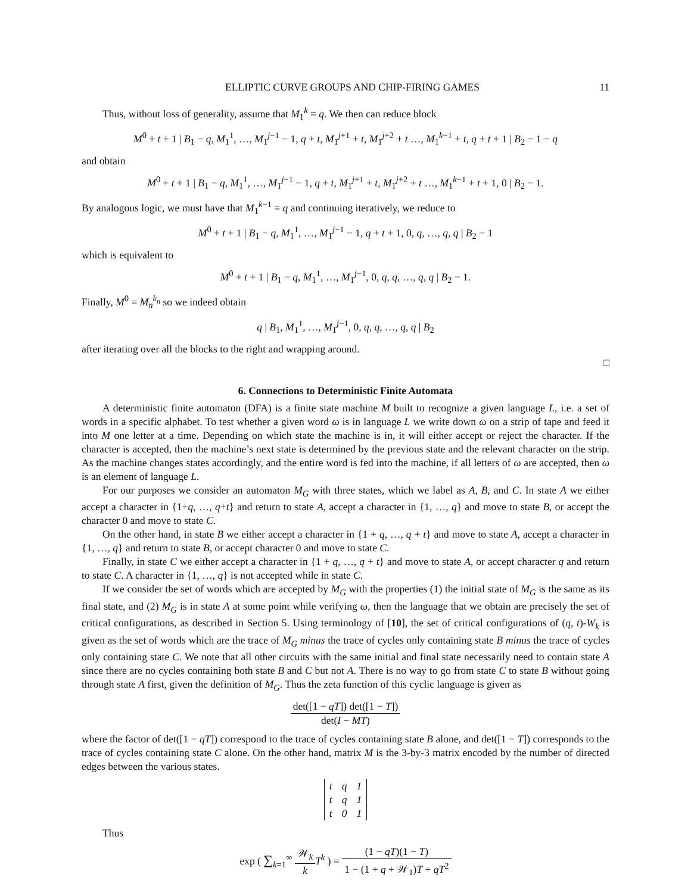ELLIPTIC CURVE GROUPS AND CHIP-FIRING GAMES 11
Thus, without loss of generality, assume that M<sub>1</sub><sup>k</sup> = q. We then can reduce block
M<sup>0</sup> + t + 1 | B<sub>1</sub> − q, M<sub>1</sub><sup>1</sup>, …, M<sub>1</sub><sup>j−1</sup> − 1, q + t, M<sub>1</sub><sup>j+1</sup> + t, M<sub>1</sub><sup>j+2</sup> + t …, M<sub>1</sub><sup>k−1</sup> + t, q + t + 1 | B<sub>2</sub> − 1 − q
and obtain
M<sup>0</sup> + t + 1 | B<sub>1</sub> − q, M<sub>1</sub><sup>1</sup>, …, M<sub>1</sub><sup>j−1</sup> − 1, q + t, M<sub>1</sub><sup>j+1</sup> + t, M<sub>1</sub><sup>j+2</sup> + t …, M<sub>1</sub><sup>k−1</sup> + t + 1, 0 | B<sub>2</sub> − 1.
By analogous logic, we must have that M<sub>1</sub><sup>k−1</sup> = q and continuing iteratively, we reduce to
M<sup>0</sup> + t + 1 | B<sub>1</sub> − q, M<sub>1</sub><sup>1</sup>, …, M<sub>1</sub><sup>j−1</sup> − 1, q + t + 1, 0, q, …, q, q | B<sub>2</sub> − 1
which is equivalent to
M<sup>0</sup> + t + 1 | B<sub>1</sub> − q, M<sub>1</sub><sup>1</sup>, …, M<sub>1</sub><sup>j−1</sup>, 0, q, q, …, q, q | B<sub>2</sub> − 1.
Finally, M<sup>0</sup> = M<sub>n</sub><sup>k<sub>n</sub></sup> so we indeed obtain
q | B<sub>1</sub>, M<sub>1</sub><sup>1</sup>, …, M<sub>1</sub><sup>j−1</sup>, 0, q, q, …, q, q | B<sub>2</sub>
after iterating over all the blocks to the right and wrapping around.
□
6. Connections to Deterministic Finite Automata
A deterministic finite automaton (DFA) is a finite state machine M built to recognize a given language L, i.e. a set of words in a specific alphabet. To test whether a given word ω is in language L we write down ω on a strip of tape and feed it into M one letter at a time. Depending on which state the machine is in, it will either accept or reject the character. If the character is accepted, then the machine’s next state is determined by the previous state and the relevant character on the strip. As the machine changes states accordingly, and the entire word is fed into the machine, if all letters of ω are accepted, then ω is an element of language L.
For our purposes we consider an automaton M<sub>G</sub> with three states, which we label as A, B, and C. In state A we either accept a character in {1+q, …, q+t} and return to state A, accept a character in {1, …, q} and move to state B, or accept the character 0 and move to state C.
On the other hand, in state B we either accept a character in {1 + q, …, q + t} and move to state A, accept a character in {1, …, q} and return to state B, or accept character 0 and move to state C.
Finally, in state C we either accept a character in {1 + q, …, q + t} and move to state A, or accept character q and return to state C. A character in {1, …, q} is not accepted while in state C.
If we consider the set of words which are accepted by M<sub>G</sub> with the properties (1) the initial state of M<sub>G</sub> is the same as its final state, and (2) M<sub>G</sub> is in state A at some point while verifying ω, then the language that we obtain are precisely the set of critical configurations, as described in Section 5. Using terminology of [10], the set of critical configurations of (q, t)-W<sub>k</sub> is given as the set of words which are the trace of M<sub>G</sub> minus the trace of cycles only containing state B minus the trace of cycles only containing state C. We note that all other circuits with the same initial and final state necessarily need to contain state A since there are no cycles containing both state B and C but not A. There is no way to go from state C to state B without going through state A first, given the definition of M<sub>G</sub>. Thus the zeta function of this cyclic language is given as
det([1 − qT]) det([1 − T]) det(I − MT)
where the factor of det([1 − qT]) correspond to the trace of cycles containing state B alone, and det([1 − T]) corresponds to the trace of cycles containing state C alone. On the other hand, matrix M is the 3-by-3 matrix encoded by the number of directed edges between the various states.
| t | q | 1 |
| t | q | 1 |
| t | 0 | 1 |
Thus
exp ( ∑<sub>k=1</sub><sup>∞</sup> 𝒲<sub>k</sub> k T<sup>k</sup> ) = (1 − qT)(1 − T) 1 − (1 + q + 𝒲<sub>1</sub>)T + qT<sup>2</sup>